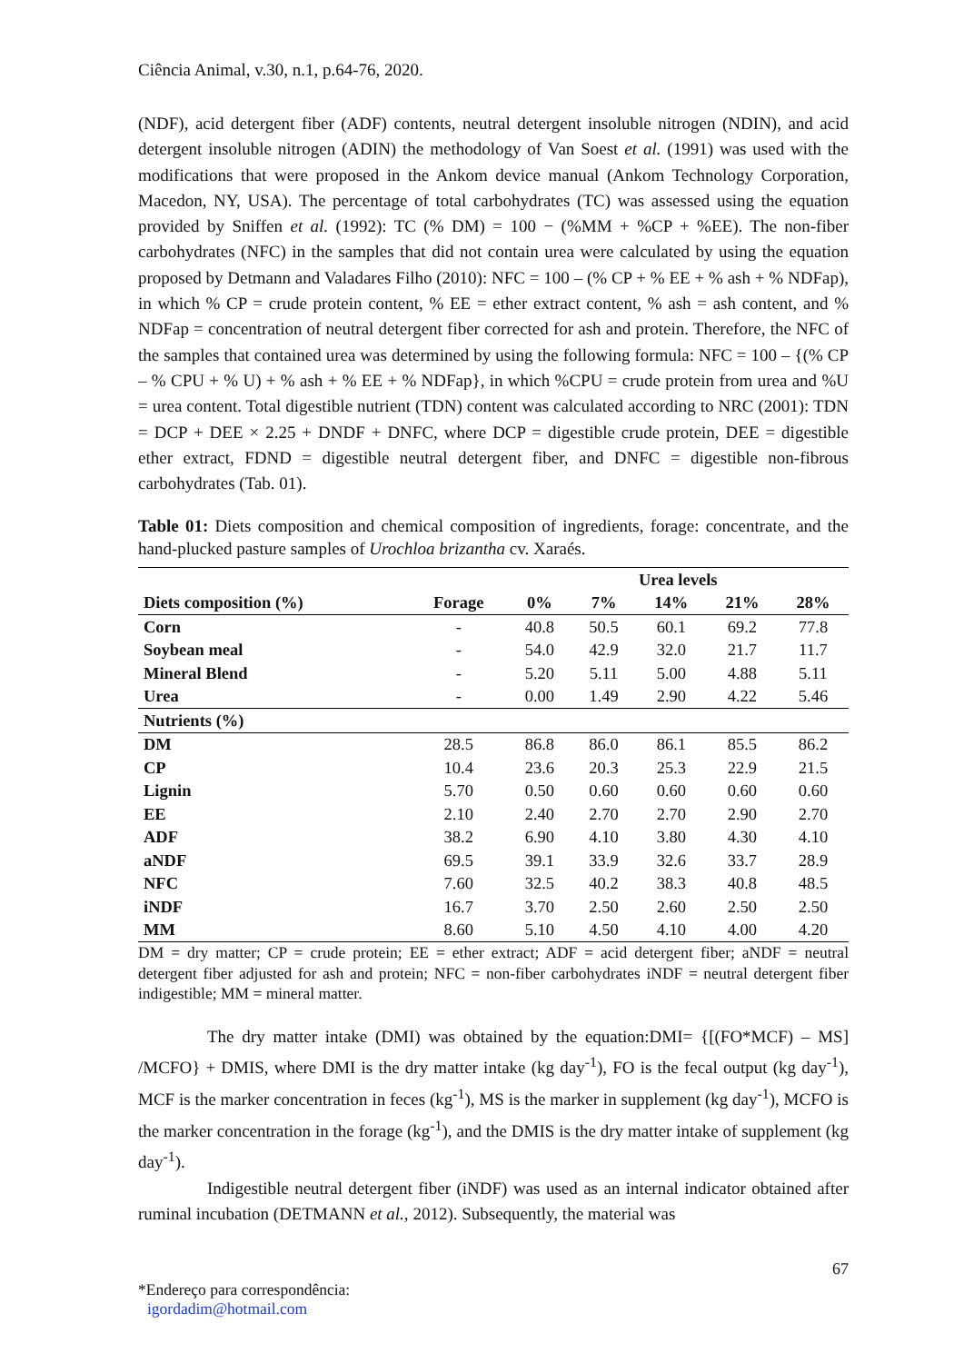Ciência Animal, v.30, n.1, p.64-76, 2020.
(NDF), acid detergent fiber (ADF) contents, neutral detergent insoluble nitrogen (NDIN), and acid detergent insoluble nitrogen (ADIN) the methodology of Van Soest et al. (1991) was used with the modifications that were proposed in the Ankom device manual (Ankom Technology Corporation, Macedon, NY, USA). The percentage of total carbohydrates (TC) was assessed using the equation provided by Sniffen et al. (1992): TC (% DM) = 100 − (%MM + %CP + %EE). The non-fiber carbohydrates (NFC) in the samples that did not contain urea were calculated by using the equation proposed by Detmann and Valadares Filho (2010): NFC = 100 – (% CP + % EE + % ash + % NDFap), in which % CP = crude protein content, % EE = ether extract content, % ash = ash content, and % NDFap = concentration of neutral detergent fiber corrected for ash and protein. Therefore, the NFC of the samples that contained urea was determined by using the following formula: NFC = 100 – {(% CP – % CPU + % U) + % ash + % EE + % NDFap}, in which %CPU = crude protein from urea and %U = urea content. Total digestible nutrient (TDN) content was calculated according to NRC (2001): TDN = DCP + DEE × 2.25 + DNDF + DNFC, where DCP = digestible crude protein, DEE = digestible ether extract, FDND = digestible neutral detergent fiber, and DNFC = digestible non-fibrous carbohydrates (Tab. 01).
Table 01: Diets composition and chemical composition of ingredients, forage: concentrate, and the hand-plucked pasture samples of Urochloa brizantha cv. Xaraés.
| | | Urea levels | | | | |
| --- | --- | --- | --- | --- | --- | --- |
| Diets composition (%) | Forage | 0% | 7% | 14% | 21% | 28% |
| Corn | - | 40.8 | 50.5 | 60.1 | 69.2 | 77.8 |
| Soybean meal | - | 54.0 | 42.9 | 32.0 | 21.7 | 11.7 |
| Mineral Blend | - | 5.20 | 5.11 | 5.00 | 4.88 | 5.11 |
| Urea | - | 0.00 | 1.49 | 2.90 | 4.22 | 5.46 |
| Nutrients (%) | | | | | | |
| DM | 28.5 | 86.8 | 86.0 | 86.1 | 85.5 | 86.2 |
| CP | 10.4 | 23.6 | 20.3 | 25.3 | 22.9 | 21.5 |
| Lignin | 5.70 | 0.50 | 0.60 | 0.60 | 0.60 | 0.60 |
| EE | 2.10 | 2.40 | 2.70 | 2.70 | 2.90 | 2.70 |
| ADF | 38.2 | 6.90 | 4.10 | 3.80 | 4.30 | 4.10 |
| aNDF | 69.5 | 39.1 | 33.9 | 32.6 | 33.7 | 28.9 |
| NFC | 7.60 | 32.5 | 40.2 | 38.3 | 40.8 | 48.5 |
| iNDF | 16.7 | 3.70 | 2.50 | 2.60 | 2.50 | 2.50 |
| MM | 8.60 | 5.10 | 4.50 | 4.10 | 4.00 | 4.20 |
DM = dry matter; CP = crude protein; EE = ether extract; ADF = acid detergent fiber; aNDF = neutral detergent fiber adjusted for ash and protein; NFC = non-fiber carbohydrates iNDF = neutral detergent fiber indigestible; MM = mineral matter.
The dry matter intake (DMI) was obtained by the equation:DMI= {[(FO*MCF) – MS] /MCFO} + DMIS, where DMI is the dry matter intake (kg day<sup>-1</sup>), FO is the fecal output (kg day<sup>-1</sup>), MCF is the marker concentration in feces (kg<sup>-1</sup>), MS is the marker in supplement (kg day<sup>-1</sup>), MCFO is the marker concentration in the forage (kg<sup>-1</sup>), and the DMIS is the dry matter intake of supplement (kg day<sup>-1</sup>).
Indigestible neutral detergent fiber (iNDF) was used as an internal indicator obtained after ruminal incubation (DETMANN et al., 2012). Subsequently, the material was
67
*Endereço para correspondência:
igordadim@hotmail.com